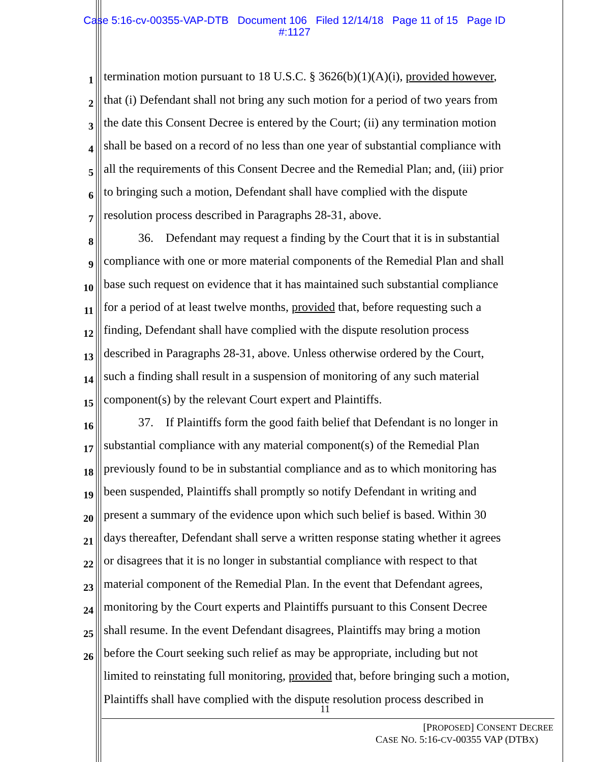Case 5:16-cv-00355-VAP-DTB Document 106 Filed 12/14/18 Page 11 of 15 Page ID
#:1127
1 termination motion pursuant to 18 U.S.C. § 3626(b)(1)(A)(i), provided however,
2 that (i) Defendant shall not bring any such motion for a period of two years from
3 the date this Consent Decree is entered by the Court; (ii) any termination motion
4 shall be based on a record of no less than one year of substantial compliance with
5 all the requirements of this Consent Decree and the Remedial Plan; and, (iii) prior
6 to bringing such a motion, Defendant shall have complied with the dispute
7 resolution process described in Paragraphs 28-31, above.
8 36. Defendant may request a finding by the Court that it is in substantial
9 compliance with one or more material components of the Remedial Plan and shall
10 base such request on evidence that it has maintained such substantial compliance
11 for a period of at least twelve months, provided that, before requesting such a
12 finding, Defendant shall have complied with the dispute resolution process
13 described in Paragraphs 28-31, above. Unless otherwise ordered by the Court,
14 such a finding shall result in a suspension of monitoring of any such material
15 component(s) by the relevant Court expert and Plaintiffs.
16 37. If Plaintiffs form the good faith belief that Defendant is no longer in
17 substantial compliance with any material component(s) of the Remedial Plan
18 previously found to be in substantial compliance and as to which monitoring has
19 been suspended, Plaintiffs shall promptly so notify Defendant in writing and
20 present a summary of the evidence upon which such belief is based. Within 30
21 days thereafter, Defendant shall serve a written response stating whether it agrees
22 or disagrees that it is no longer in substantial compliance with respect to that
23 material component of the Remedial Plan. In the event that Defendant agrees,
24 monitoring by the Court experts and Plaintiffs pursuant to this Consent Decree
25 shall resume. In the event Defendant disagrees, Plaintiffs may bring a motion
26 before the Court seeking such relief as may be appropriate, including but not
limited to reinstating full monitoring, provided that, before bringing such a motion,
Plaintiffs shall have complied with the dispute resolution process described in
11
[PROPOSED] CONSENT DECREE
CASE NO. 5:16-CV-00355 VAP (DTBX)